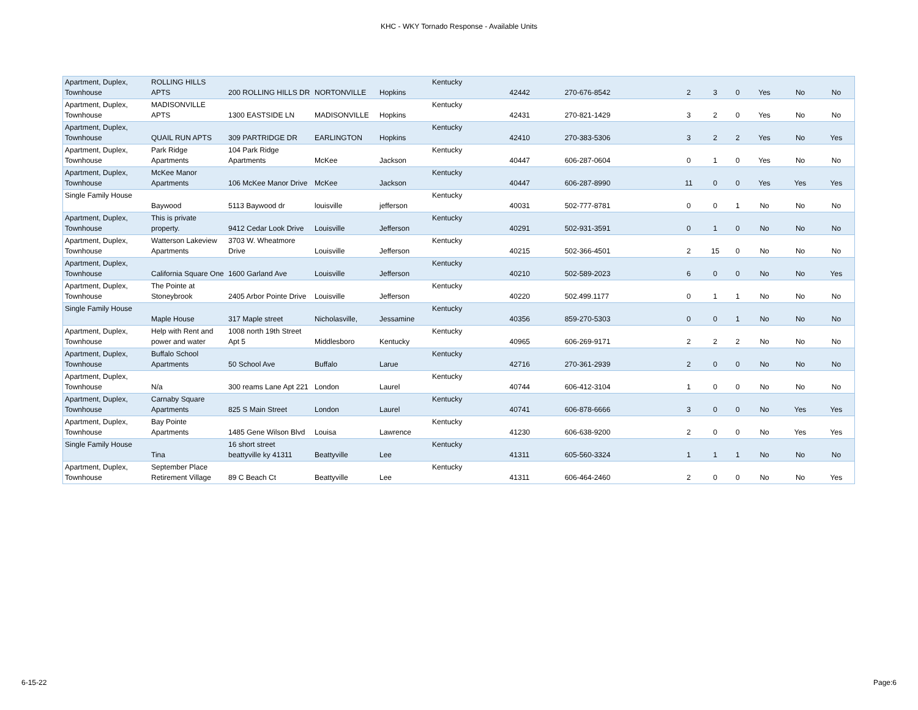KHC - WKY Tornado Response - Available Units
| Apartment, Duplex, Townhouse | ROLLING HILLS APTS | 200 ROLLING HILLS DR | NORTONVILLE | Hopkins | Kentucky | 42442 | 270-676-8542 | 2 | 3 | 0 | Yes | No | No |
| Apartment, Duplex, Townhouse | MADISONVILLE APTS | 1300 EASTSIDE LN | MADISONVILLE | Hopkins | Kentucky | 42431 | 270-821-1429 | 3 | 2 | 0 | Yes | No | No |
| Apartment, Duplex, Townhouse | QUAIL RUN APTS | 309 PARTRIDGE DR | EARLINGTON | Hopkins | Kentucky | 42410 | 270-383-5306 | 3 | 2 | 2 | Yes | No | Yes |
| Apartment, Duplex, Townhouse | Park Ridge Apartments | 104 Park Ridge Apartments | McKee | Jackson | Kentucky | 40447 | 606-287-0604 | 0 | 1 | 0 | Yes | No | No |
| Apartment, Duplex, Townhouse | McKee Manor Apartments | 106 McKee Manor Drive | McKee | Jackson | Kentucky | 40447 | 606-287-8990 | 11 | 0 | 0 | Yes | Yes | Yes |
| Single Family House | Baywood | 5113 Baywood dr | louisville | jefferson | Kentucky | 40031 | 502-777-8781 | 0 | 0 | 1 | No | No | No |
| Apartment, Duplex, Townhouse | This is private property. | 9412 Cedar Look Drive | Louisville | Jefferson | Kentucky | 40291 | 502-931-3591 | 0 | 1 | 0 | No | No | No |
| Apartment, Duplex, Townhouse | Watterson Lakeview Apartments | 3703 W. Wheatmore Drive | Louisville | Jefferson | Kentucky | 40215 | 502-366-4501 | 2 | 15 | 0 | No | No | No |
| Apartment, Duplex, Townhouse | California Square One | 1600 Garland Ave | Louisville | Jefferson | Kentucky | 40210 | 502-589-2023 | 6 | 0 | 0 | No | No | Yes |
| Apartment, Duplex, Townhouse | The Pointe at Stoneybrook | 2405 Arbor Pointe Drive | Louisville | Jefferson | Kentucky | 40220 | 502.499.1177 | 0 | 1 | 1 | No | No | No |
| Single Family House | Maple House | 317 Maple street | Nicholasville, | Jessamine | Kentucky | 40356 | 859-270-5303 | 0 | 0 | 1 | No | No | No |
| Apartment, Duplex, Townhouse | Help with Rent and power and water | 1008 north 19th Street Apt 5 | Middlesboro | Kentucky | Kentucky | 40965 | 606-269-9171 | 2 | 2 | 2 | No | No | No |
| Apartment, Duplex, Townhouse | Buffalo School Apartments | 50 School Ave | Buffalo | Larue | Kentucky | 42716 | 270-361-2939 | 2 | 0 | 0 | No | No | No |
| Apartment, Duplex, Townhouse | N/a | 300 reams Lane Apt 221 | London | Laurel | Kentucky | 40744 | 606-412-3104 | 1 | 0 | 0 | No | No | No |
| Apartment, Duplex, Townhouse | Carnaby Square Apartments | 825 S Main Street | London | Laurel | Kentucky | 40741 | 606-878-6666 | 3 | 0 | 0 | No | Yes | Yes |
| Apartment, Duplex, Townhouse | Bay Pointe Apartments | 1485 Gene Wilson Blvd | Louisa | Lawrence | Kentucky | 41230 | 606-638-9200 | 2 | 0 | 0 | No | Yes | Yes |
| Single Family House | Tina | 16 short street beattyville ky 41311 | Beattyville | Lee | Kentucky | 41311 | 605-560-3324 | 1 | 1 | 1 | No | No | No |
| Apartment, Duplex, Townhouse | September Place Retirement Village | 89 C Beach Ct | Beattyville | Lee | Kentucky | 41311 | 606-464-2460 | 2 | 0 | 0 | No | No | Yes |
6-15-22 Page:6